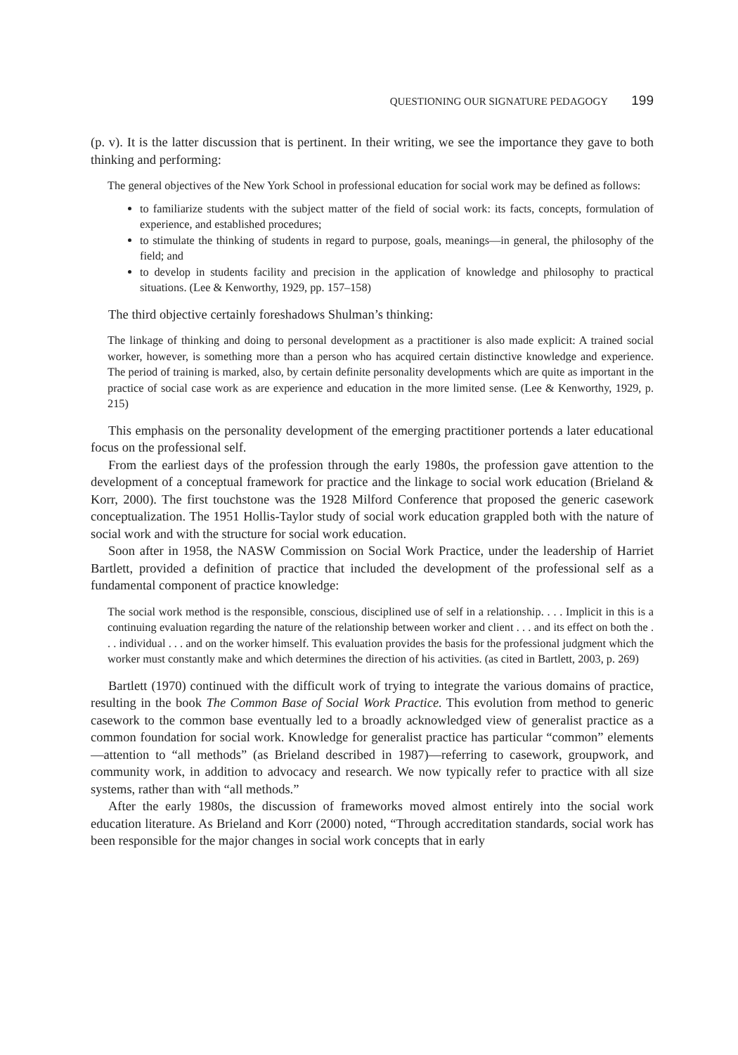QUESTIONING OUR SIGNATURE PEDAGOGY 199
(p. v). It is the latter discussion that is pertinent. In their writing, we see the importance they gave to both thinking and performing:
The general objectives of the New York School in professional education for social work may be defined as follows:
to familiarize students with the subject matter of the field of social work: its facts, concepts, formulation of experience, and established procedures;
to stimulate the thinking of students in regard to purpose, goals, meanings—in general, the philosophy of the field; and
to develop in students facility and precision in the application of knowledge and philosophy to practical situations. (Lee & Kenworthy, 1929, pp. 157–158)
The third objective certainly foreshadows Shulman’s thinking:
The linkage of thinking and doing to personal development as a practitioner is also made explicit: A trained social worker, however, is something more than a person who has acquired certain distinctive knowledge and experience. The period of training is marked, also, by certain definite personality developments which are quite as important in the practice of social case work as are experience and education in the more limited sense. (Lee & Kenworthy, 1929, p. 215)
This emphasis on the personality development of the emerging practitioner portends a later educational focus on the professional self.
From the earliest days of the profession through the early 1980s, the profession gave attention to the development of a conceptual framework for practice and the linkage to social work education (Brieland & Korr, 2000). The first touchstone was the 1928 Milford Conference that proposed the generic casework conceptualization. The 1951 Hollis-Taylor study of social work education grappled both with the nature of social work and with the structure for social work education.
Soon after in 1958, the NASW Commission on Social Work Practice, under the leadership of Harriet Bartlett, provided a definition of practice that included the development of the professional self as a fundamental component of practice knowledge:
The social work method is the responsible, conscious, disciplined use of self in a relationship. . . . Implicit in this is a continuing evaluation regarding the nature of the relationship between worker and client . . . and its effect on both the . . . individual . . . and on the worker himself. This evaluation provides the basis for the professional judgment which the worker must constantly make and which determines the direction of his activities. (as cited in Bartlett, 2003, p. 269)
Bartlett (1970) continued with the difficult work of trying to integrate the various domains of practice, resulting in the book The Common Base of Social Work Practice. This evolution from method to generic casework to the common base eventually led to a broadly acknowledged view of generalist practice as a common foundation for social work. Knowledge for generalist practice has particular “common” elements—attention to “all methods” (as Brieland described in 1987)—referring to casework, groupwork, and community work, in addition to advocacy and research. We now typically refer to practice with all size systems, rather than with “all methods.”
After the early 1980s, the discussion of frameworks moved almost entirely into the social work education literature. As Brieland and Korr (2000) noted, “Through accreditation standards, social work has been responsible for the major changes in social work concepts that in early